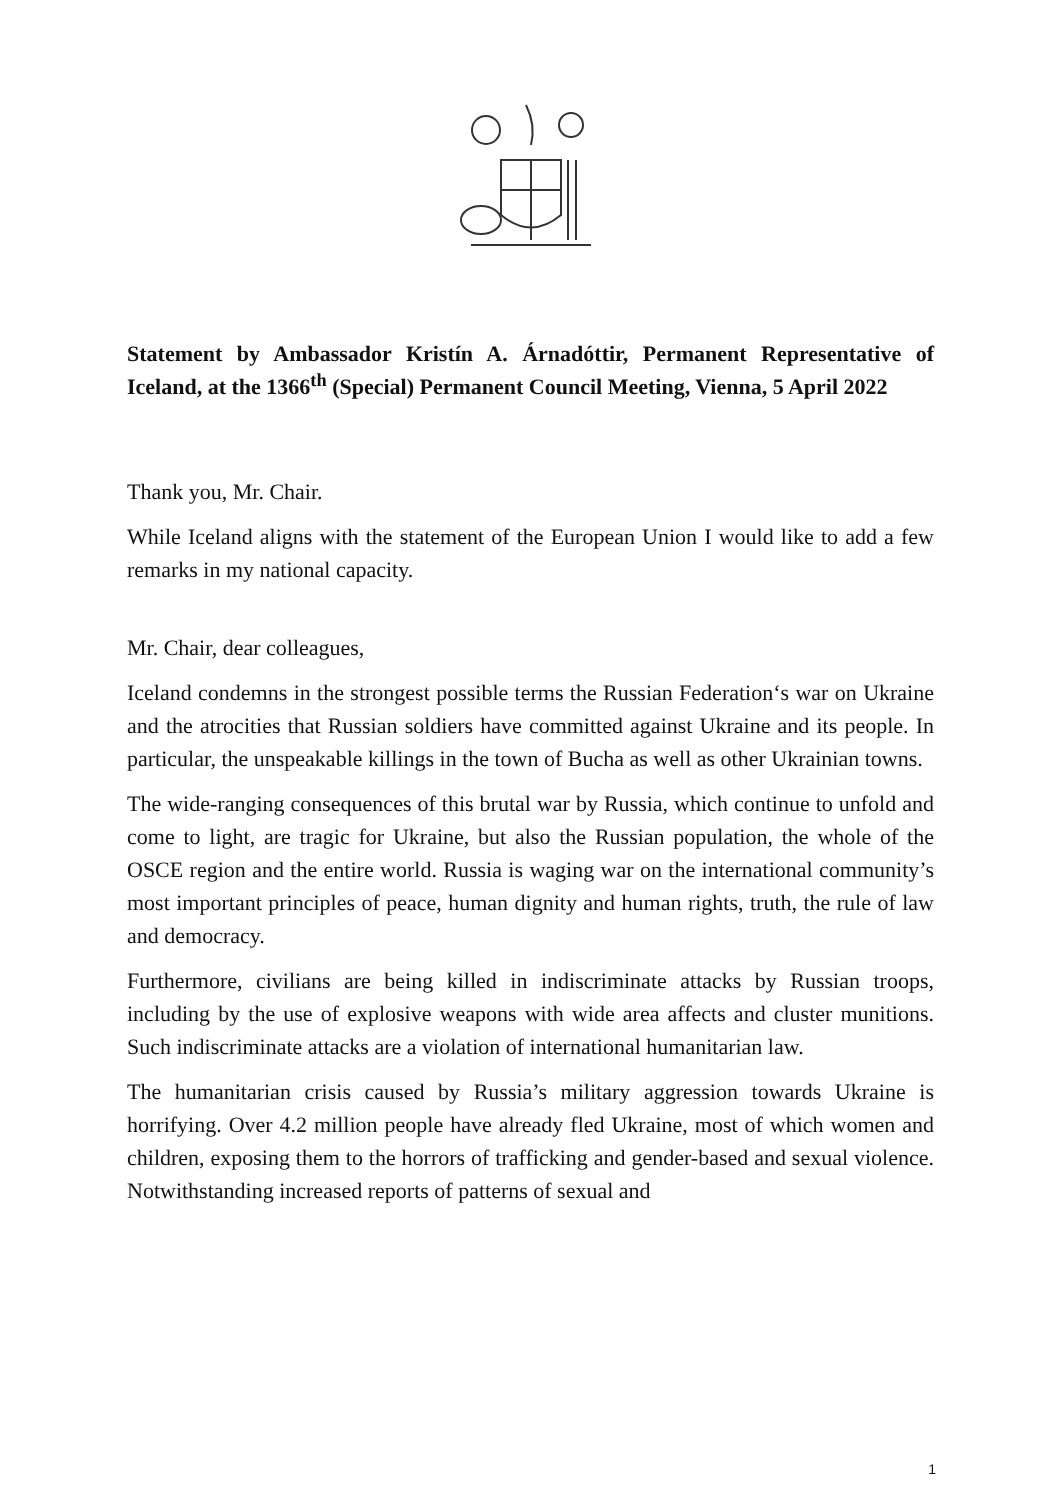Statement by Ambassador Kristín A. Árnadóttir, Permanent Representative of Iceland, at the 1366<sup>th</sup> (Special) Permanent Council Meeting, Vienna, 5 April 2022
Thank you, Mr. Chair.
While Iceland aligns with the statement of the European Union I would like to add a few remarks in my national capacity.
Mr. Chair, dear colleagues,
Iceland condemns in the strongest possible terms the Russian Federation‘s war on Ukraine and the atrocities that Russian soldiers have committed against Ukraine and its people. In particular, the unspeakable killings in the town of Bucha as well as other Ukrainian towns.
The wide-ranging consequences of this brutal war by Russia, which continue to unfold and come to light, are tragic for Ukraine, but also the Russian population, the whole of the OSCE region and the entire world. Russia is waging war on the international community’s most important principles of peace, human dignity and human rights, truth, the rule of law and democracy.
Furthermore, civilians are being killed in indiscriminate attacks by Russian troops, including by the use of explosive weapons with wide area affects and cluster munitions. Such indiscriminate attacks are a violation of international humanitarian law.
The humanitarian crisis caused by Russia’s military aggression towards Ukraine is horrifying. Over 4.2 million people have already fled Ukraine, most of which women and children, exposing them to the horrors of trafficking and gender-based and sexual violence. Notwithstanding increased reports of patterns of sexual and
1